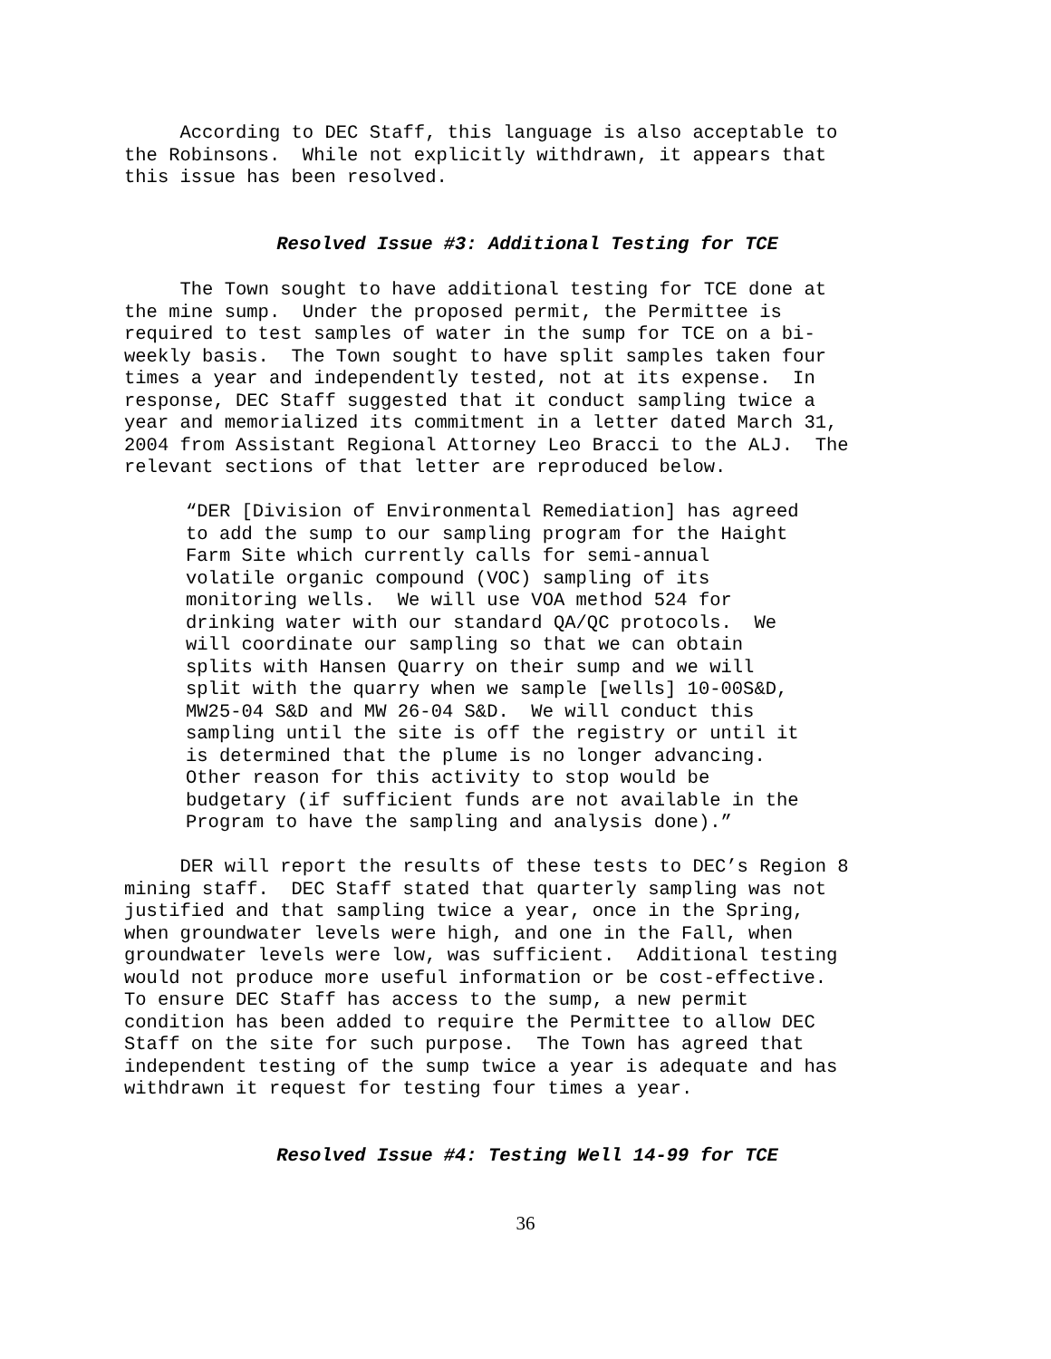According to DEC Staff, this language is also acceptable to the Robinsons. While not explicitly withdrawn, it appears that this issue has been resolved.
Resolved Issue #3: Additional Testing for TCE
The Town sought to have additional testing for TCE done at the mine sump. Under the proposed permit, the Permittee is required to test samples of water in the sump for TCE on a bi- weekly basis. The Town sought to have split samples taken four times a year and independently tested, not at its expense. In response, DEC Staff suggested that it conduct sampling twice a year and memorialized its commitment in a letter dated March 31, 2004 from Assistant Regional Attorney Leo Bracci to the ALJ. The relevant sections of that letter are reproduced below.
“DER [Division of Environmental Remediation] has agreed to add the sump to our sampling program for the Haight Farm Site which currently calls for semi-annual volatile organic compound (VOC) sampling of its monitoring wells. We will use VOA method 524 for drinking water with our standard QA/QC protocols. We will coordinate our sampling so that we can obtain splits with Hansen Quarry on their sump and we will split with the quarry when we sample [wells] 10-00S&D, MW25-04 S&D and MW 26-04 S&D. We will conduct this sampling until the site is off the registry or until it is determined that the plume is no longer advancing. Other reason for this activity to stop would be budgetary (if sufficient funds are not available in the Program to have the sampling and analysis done).”
DER will report the results of these tests to DEC’s Region 8 mining staff. DEC Staff stated that quarterly sampling was not justified and that sampling twice a year, once in the Spring, when groundwater levels were high, and one in the Fall, when groundwater levels were low, was sufficient. Additional testing would not produce more useful information or be cost-effective. To ensure DEC Staff has access to the sump, a new permit condition has been added to require the Permittee to allow DEC Staff on the site for such purpose. The Town has agreed that independent testing of the sump twice a year is adequate and has withdrawn it request for testing four times a year.
Resolved Issue #4: Testing Well 14-99 for TCE
36